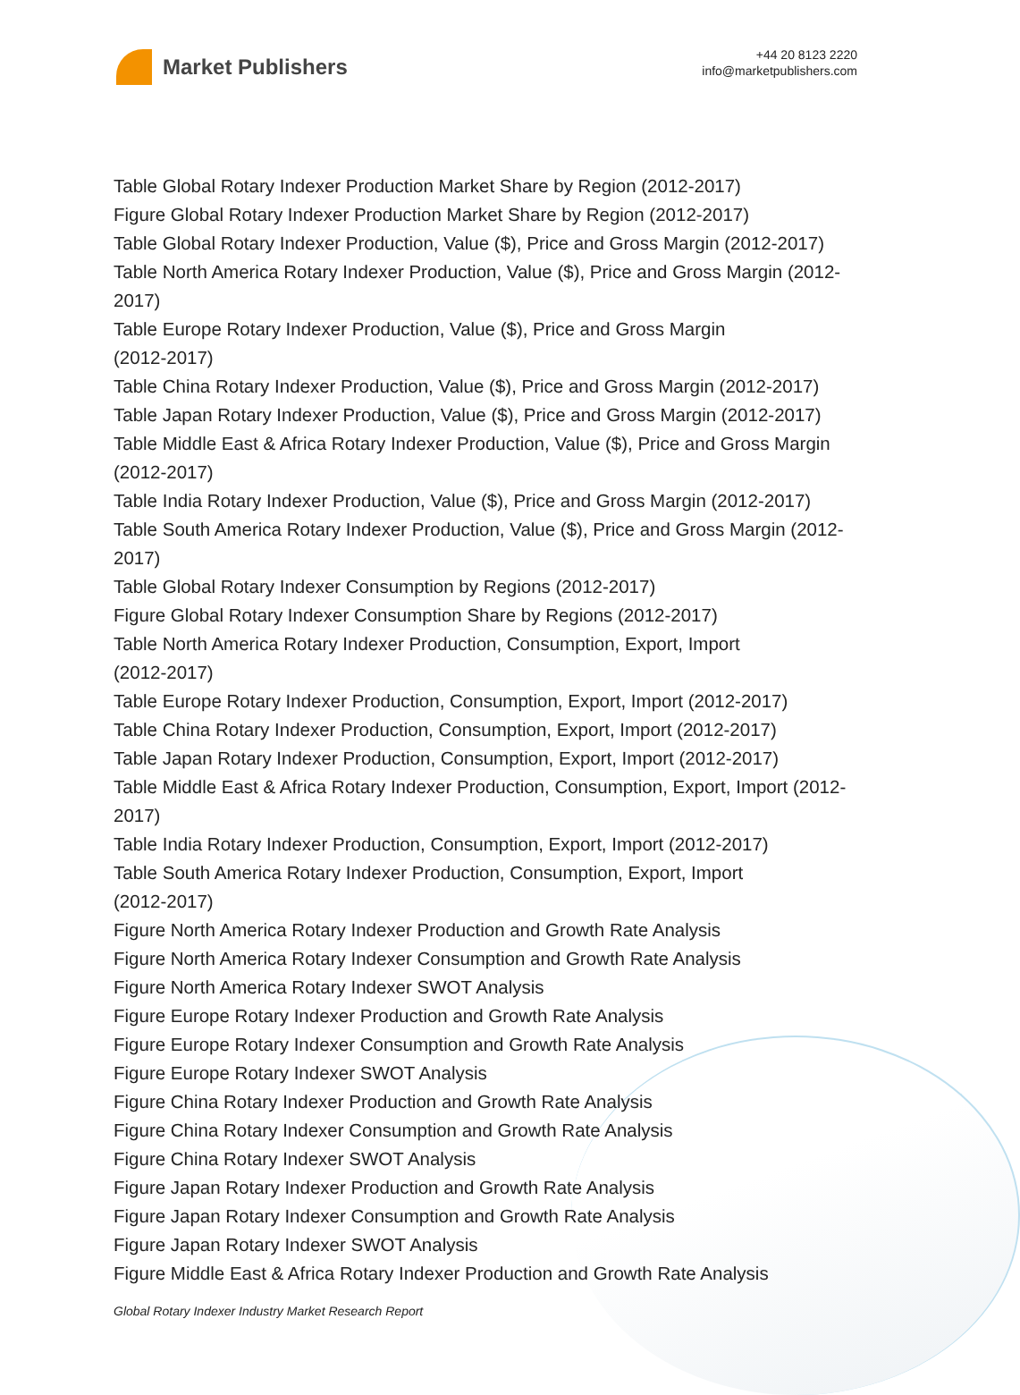Market Publishers
+44 20 8123 2220
info@marketpublishers.com
Table Global Rotary Indexer Production Market Share by Region (2012-2017)
Figure Global Rotary Indexer Production Market Share by Region (2012-2017)
Table Global Rotary Indexer Production, Value ($), Price and Gross Margin (2012-2017)
Table North America Rotary Indexer Production, Value ($), Price and Gross Margin (2012-2017)
Table Europe Rotary Indexer Production, Value ($), Price and Gross Margin
(2012-2017)
Table China Rotary Indexer Production, Value ($), Price and Gross Margin (2012-2017)
Table Japan Rotary Indexer Production, Value ($), Price and Gross Margin (2012-2017)
Table Middle East & Africa Rotary Indexer Production, Value ($), Price and Gross Margin (2012-2017)
Table India Rotary Indexer Production, Value ($), Price and Gross Margin (2012-2017)
Table South America Rotary Indexer Production, Value ($), Price and Gross Margin (2012-2017)
Table Global Rotary Indexer Consumption by Regions (2012-2017)
Figure Global Rotary Indexer Consumption Share by Regions (2012-2017)
Table North America Rotary Indexer Production, Consumption, Export, Import
(2012-2017)
Table Europe Rotary Indexer Production, Consumption, Export, Import (2012-2017)
Table China Rotary Indexer Production, Consumption, Export, Import (2012-2017)
Table Japan Rotary Indexer Production, Consumption, Export, Import (2012-2017)
Table Middle East & Africa Rotary Indexer Production, Consumption, Export, Import (2012-2017)
Table India Rotary Indexer Production, Consumption, Export, Import (2012-2017)
Table South America Rotary Indexer Production, Consumption, Export, Import
(2012-2017)
Figure North America Rotary Indexer Production and Growth Rate Analysis
Figure North America Rotary Indexer Consumption and Growth Rate Analysis
Figure North America Rotary Indexer SWOT Analysis
Figure Europe Rotary Indexer Production and Growth Rate Analysis
Figure Europe Rotary Indexer Consumption and Growth Rate Analysis
Figure Europe Rotary Indexer SWOT Analysis
Figure China Rotary Indexer Production and Growth Rate Analysis
Figure China Rotary Indexer Consumption and Growth Rate Analysis
Figure China Rotary Indexer SWOT Analysis
Figure Japan Rotary Indexer Production and Growth Rate Analysis
Figure Japan Rotary Indexer Consumption and Growth Rate Analysis
Figure Japan Rotary Indexer SWOT Analysis
Figure Middle East & Africa Rotary Indexer Production and Growth Rate Analysis
Global Rotary Indexer Industry Market Research Report